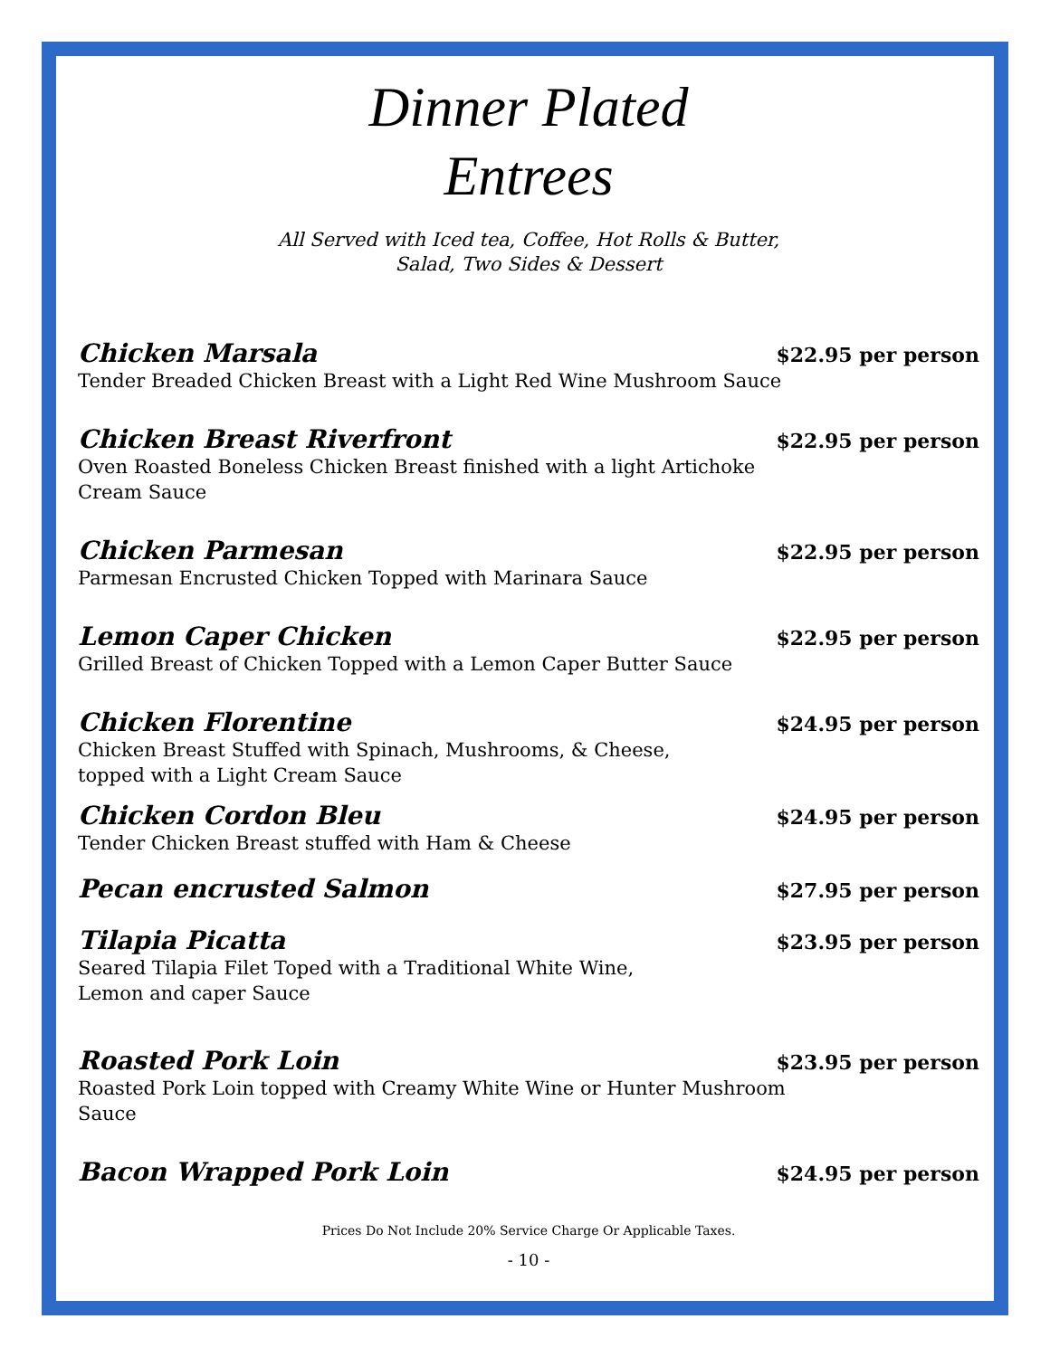Dinner Plated
Entrees
All Served with Iced tea, Coffee, Hot Rolls & Butter,
Salad, Two Sides & Dessert
Chicken Marsala $22.95 per person
Tender Breaded Chicken Breast with a Light Red Wine Mushroom Sauce
Chicken Breast Riverfront $22.95 per person
Oven Roasted Boneless Chicken Breast finished with a light Artichoke
Cream Sauce
Chicken Parmesan $22.95 per person
Parmesan Encrusted Chicken Topped with Marinara Sauce
Lemon Caper Chicken $22.95 per person
Grilled Breast of Chicken Topped with a Lemon Caper Butter Sauce
Chicken Florentine $24.95 per person
Chicken Breast Stuffed with Spinach, Mushrooms, & Cheese,
topped with a Light Cream Sauce
Chicken Cordon Bleu $24.95 per person
Tender Chicken Breast stuffed with Ham & Cheese
Pecan encrusted Salmon $27.95 per person
Tilapia Picatta $23.95 per person
Seared Tilapia Filet Toped with a Traditional White Wine,
Lemon and caper Sauce
Roasted Pork Loin $23.95 per person
Roasted Pork Loin topped with Creamy White Wine or Hunter Mushroom
Sauce
Bacon Wrapped Pork Loin $24.95 per person
Prices Do Not Include 20% Service Charge Or Applicable Taxes.
- 10 -